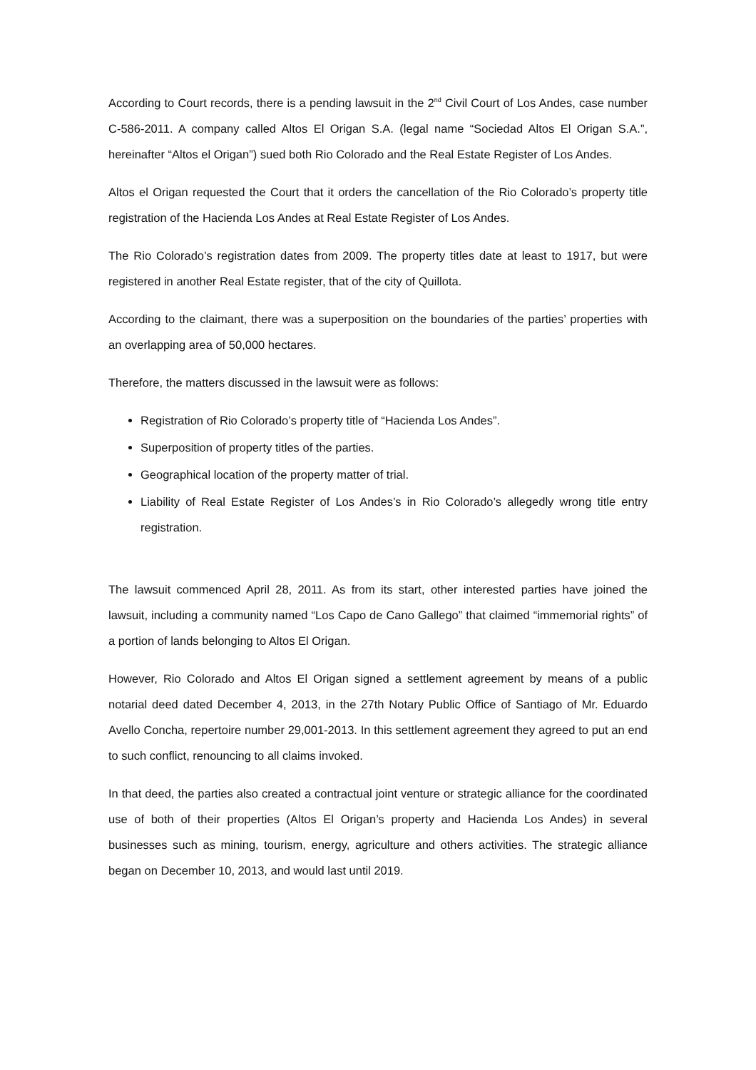According to Court records, there is a pending lawsuit in the 2<sup>nd</sup> Civil Court of Los Andes, case number C-586-2011. A company called Altos El Origan S.A. (legal name “Sociedad Altos El Origan S.A.”, hereinafter “Altos el Origan”) sued both Rio Colorado and the Real Estate Register of Los Andes.
Altos el Origan requested the Court that it orders the cancellation of the Rio Colorado’s property title registration of the Hacienda Los Andes at Real Estate Register of Los Andes.
The Rio Colorado’s registration dates from 2009. The property titles date at least to 1917, but were registered in another Real Estate register, that of the city of Quillota.
According to the claimant, there was a superposition on the boundaries of the parties’ properties with an overlapping area of 50,000 hectares.
Therefore, the matters discussed in the lawsuit were as follows:
Registration of Rio Colorado’s property title of “Hacienda Los Andes”.
Superposition of property titles of the parties.
Geographical location of the property matter of trial.
Liability of Real Estate Register of Los Andes’s in Rio Colorado’s allegedly wrong title entry registration.
The lawsuit commenced April 28, 2011. As from its start, other interested parties have joined the lawsuit, including a community named “Los Capo de Cano Gallego” that claimed “immemorial rights” of a portion of lands belonging to Altos El Origan.
However, Rio Colorado and Altos El Origan signed a settlement agreement by means of a public notarial deed dated December 4, 2013, in the 27th Notary Public Office of Santiago of Mr. Eduardo Avello Concha, repertoire number 29,001-2013. In this settlement agreement they agreed to put an end to such conflict, renouncing to all claims invoked.
In that deed, the parties also created a contractual joint venture or strategic alliance for the coordinated use of both of their properties (Altos El Origan’s property and Hacienda Los Andes) in several businesses such as mining, tourism, energy, agriculture and others activities. The strategic alliance began on December 10, 2013, and would last until 2019.